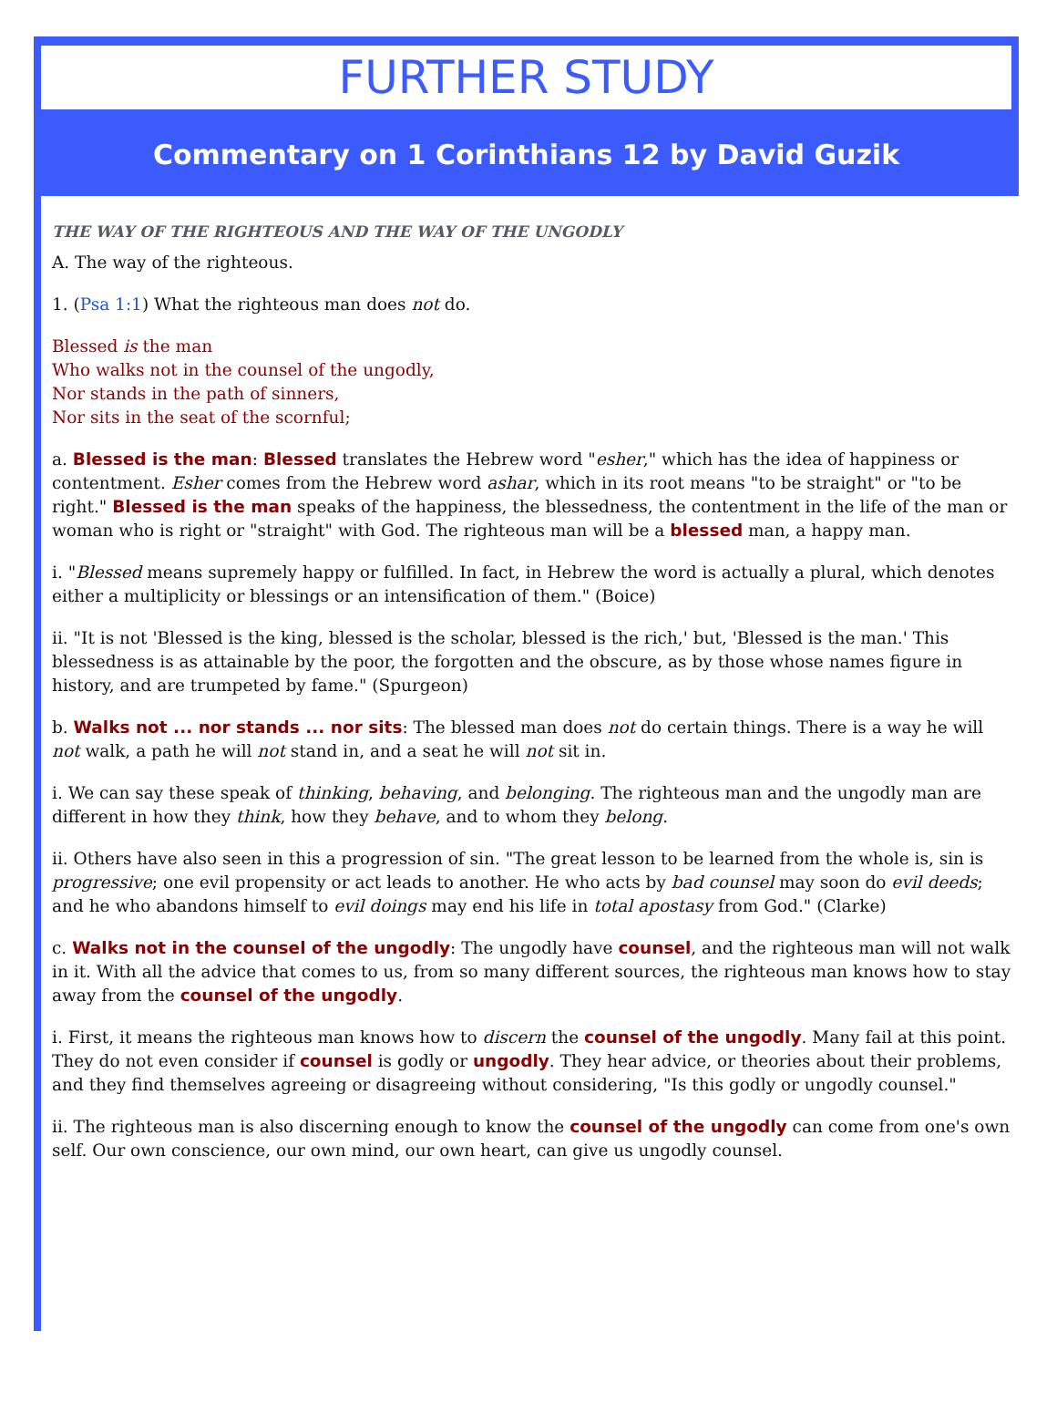FURTHER STUDY
Commentary on 1 Corinthians 12 by David Guzik
THE WAY OF THE RIGHTEOUS AND THE WAY OF THE UNGODLY
A. The way of the righteous.
1. (Psa 1:1) What the righteous man does not do.
Blessed is the man
Who walks not in the counsel of the ungodly,
Nor stands in the path of sinners,
Nor sits in the seat of the scornful;
a. Blessed is the man: Blessed translates the Hebrew word "esher," which has the idea of happiness or contentment. Esher comes from the Hebrew word ashar, which in its root means "to be straight" or "to be right." Blessed is the man speaks of the happiness, the blessedness, the contentment in the life of the man or woman who is right or "straight" with God. The righteous man will be a blessed man, a happy man.
i. "Blessed means supremely happy or fulfilled. In fact, in Hebrew the word is actually a plural, which denotes either a multiplicity or blessings or an intensification of them." (Boice)
ii. "It is not 'Blessed is the king, blessed is the scholar, blessed is the rich,' but, 'Blessed is the man.' This blessedness is as attainable by the poor, the forgotten and the obscure, as by those whose names figure in history, and are trumpeted by fame." (Spurgeon)
b. Walks not ... nor stands ... nor sits: The blessed man does not do certain things. There is a way he will not walk, a path he will not stand in, and a seat he will not sit in.
i. We can say these speak of thinking, behaving, and belonging. The righteous man and the ungodly man are different in how they think, how they behave, and to whom they belong.
ii. Others have also seen in this a progression of sin. "The great lesson to be learned from the whole is, sin is progressive; one evil propensity or act leads to another. He who acts by bad counsel may soon do evil deeds; and he who abandons himself to evil doings may end his life in total apostasy from God." (Clarke)
c. Walks not in the counsel of the ungodly: The ungodly have counsel, and the righteous man will not walk in it. With all the advice that comes to us, from so many different sources, the righteous man knows how to stay away from the counsel of the ungodly.
i. First, it means the righteous man knows how to discern the counsel of the ungodly. Many fail at this point. They do not even consider if counsel is godly or ungodly. They hear advice, or theories about their problems, and they find themselves agreeing or disagreeing without considering, "Is this godly or ungodly counsel."
ii. The righteous man is also discerning enough to know the counsel of the ungodly can come from one's own self. Our own conscience, our own mind, our own heart, can give us ungodly counsel.